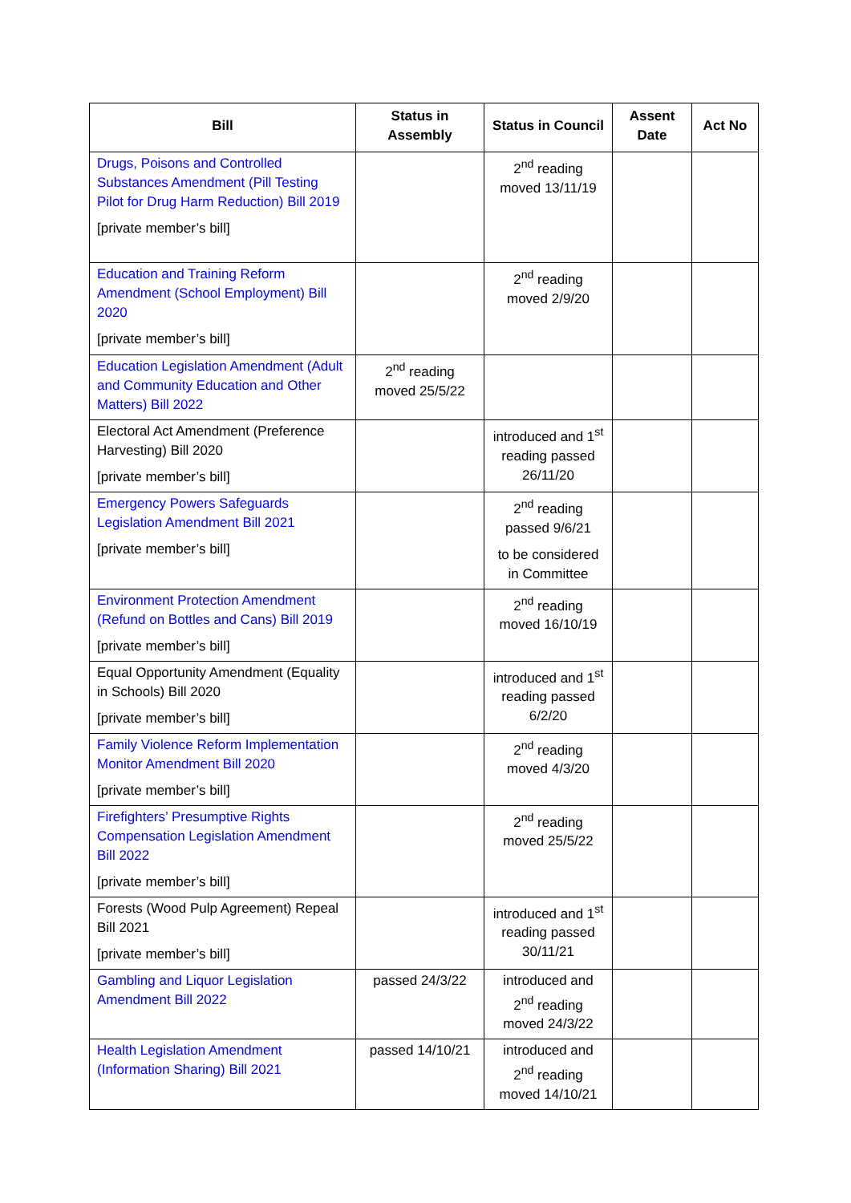| Bill | Status in Assembly | Status in Council | Assent Date | Act No |
| --- | --- | --- | --- | --- |
| Drugs, Poisons and Controlled Substances Amendment (Pill Testing Pilot for Drug Harm Reduction) Bill 2019 [private member’s bill] | | 2<sup>nd</sup> reading moved 13/11/19 | | |
| Education and Training Reform Amendment (School Employment) Bill 2020 [private member’s bill] | | 2<sup>nd</sup> reading moved 2/9/20 | | |
| Education Legislation Amendment (Adult and Community Education and Other Matters) Bill 2022 | 2<sup>nd</sup> reading moved 25/5/22 | | | |
| Electoral Act Amendment (Preference Harvesting) Bill 2020 [private member’s bill] | | introduced and 1<sup>st</sup> reading passed 26/11/20 | | |
| Emergency Powers Safeguards Legislation Amendment Bill 2021 [private member’s bill] | | 2<sup>nd</sup> reading passed 9/6/21 to be considered in Committee | | |
| Environment Protection Amendment (Refund on Bottles and Cans) Bill 2019 [private member’s bill] | | 2<sup>nd</sup> reading moved 16/10/19 | | |
| Equal Opportunity Amendment (Equality in Schools) Bill 2020 [private member’s bill] | | introduced and 1<sup>st</sup> reading passed 6/2/20 | | |
| Family Violence Reform Implementation Monitor Amendment Bill 2020 [private member’s bill] | | 2<sup>nd</sup> reading moved 4/3/20 | | |
| Firefighters’ Presumptive Rights Compensation Legislation Amendment Bill 2022 [private member’s bill] | | 2<sup>nd</sup> reading moved 25/5/22 | | |
| Forests (Wood Pulp Agreement) Repeal Bill 2021 [private member’s bill] | | introduced and 1<sup>st</sup> reading passed 30/11/21 | | |
| Gambling and Liquor Legislation Amendment Bill 2022 | passed 24/3/22 | introduced and 2<sup>nd</sup> reading moved 24/3/22 | | |
| Health Legislation Amendment (Information Sharing) Bill 2021 | passed 14/10/21 | introduced and 2<sup>nd</sup> reading moved 14/10/21 | | |